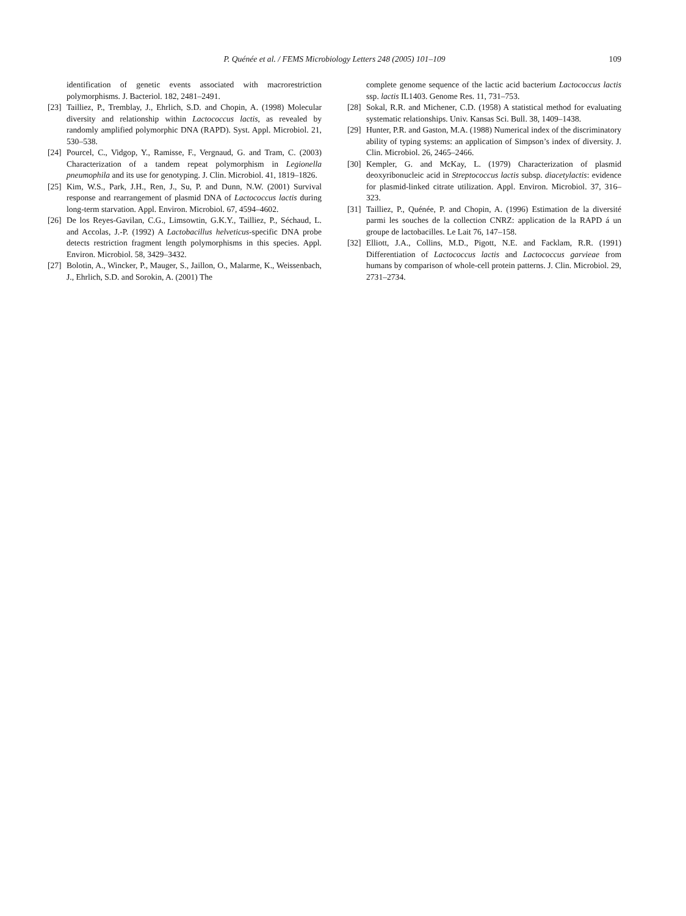P. Quénée et al. / FEMS Microbiology Letters 248 (2005) 101–109
109
identification of genetic events associated with macrorestriction polymorphisms. J. Bacteriol. 182, 2481–2491.
[23] Tailliez, P., Tremblay, J., Ehrlich, S.D. and Chopin, A. (1998) Molecular diversity and relationship within Lactococcus lactis, as revealed by randomly amplified polymorphic DNA (RAPD). Syst. Appl. Microbiol. 21, 530–538.
[24] Pourcel, C., Vidgop, Y., Ramisse, F., Vergnaud, G. and Tram, C. (2003) Characterization of a tandem repeat polymorphism in Legionella pneumophila and its use for genotyping. J. Clin. Microbiol. 41, 1819–1826.
[25] Kim, W.S., Park, J.H., Ren, J., Su, P. and Dunn, N.W. (2001) Survival response and rearrangement of plasmid DNA of Lactococcus lactis during long-term starvation. Appl. Environ. Microbiol. 67, 4594–4602.
[26] De los Reyes-Gavilan, C.G., Limsowtin, G.K.Y., Tailliez, P., Séchaud, L. and Accolas, J.-P. (1992) A Lactobacillus helveticus-specific DNA probe detects restriction fragment length polymorphisms in this species. Appl. Environ. Microbiol. 58, 3429–3432.
[27] Bolotin, A., Wincker, P., Mauger, S., Jaillon, O., Malarme, K., Weissenbach, J., Ehrlich, S.D. and Sorokin, A. (2001) The
complete genome sequence of the lactic acid bacterium Lactococcus lactis ssp. lactis IL1403. Genome Res. 11, 731–753.
[28] Sokal, R.R. and Michener, C.D. (1958) A statistical method for evaluating systematic relationships. Univ. Kansas Sci. Bull. 38, 1409–1438.
[29] Hunter, P.R. and Gaston, M.A. (1988) Numerical index of the discriminatory ability of typing systems: an application of Simpson’s index of diversity. J. Clin. Microbiol. 26, 2465–2466.
[30] Kempler, G. and McKay, L. (1979) Characterization of plasmid deoxyribonucleic acid in Streptococcus lactis subsp. diacetylactis: evidence for plasmid-linked citrate utilization. Appl. Environ. Microbiol. 37, 316–323.
[31] Tailliez, P., Quénée, P. and Chopin, A. (1996) Estimation de la diversité parmi les souches de la collection CNRZ: application de la RAPD á un groupe de lactobacilles. Le Lait 76, 147–158.
[32] Elliott, J.A., Collins, M.D., Pigott, N.E. and Facklam, R.R. (1991) Differentiation of Lactococcus lactis and Lactococcus garvieae from humans by comparison of whole-cell protein patterns. J. Clin. Microbiol. 29, 2731–2734.